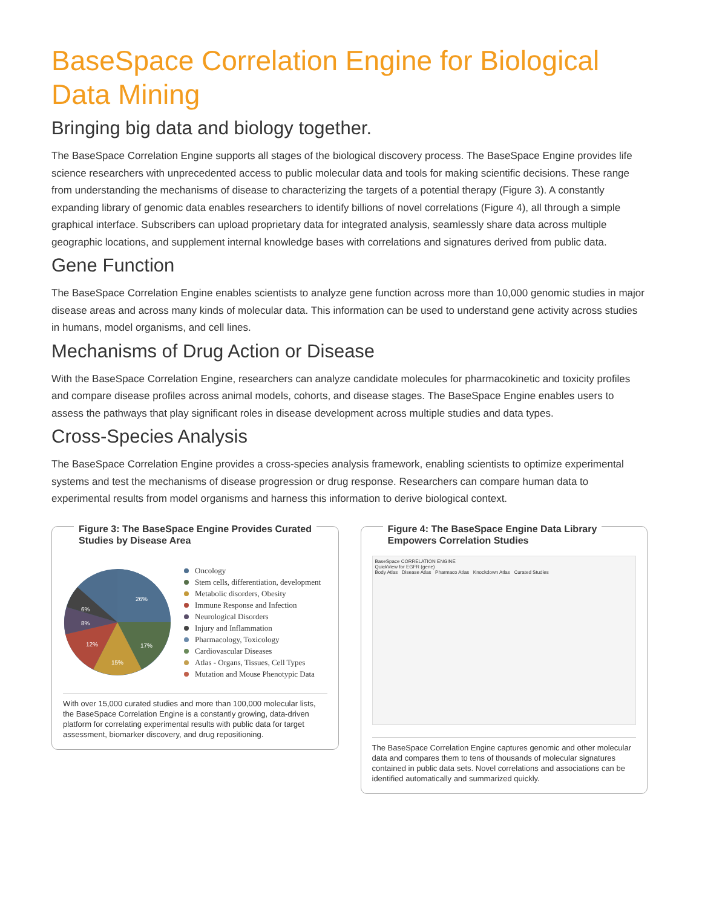BaseSpace Correlation Engine for Biological Data Mining
Bringing big data and biology together.
The BaseSpace Correlation Engine supports all stages of the biological discovery process. The BaseSpace Engine provides life science researchers with unprecedented access to public molecular data and tools for making scientific decisions. These range from understanding the mechanisms of disease to characterizing the targets of a potential therapy (Figure 3). A constantly expanding library of genomic data enables researchers to identify billions of novel correlations (Figure 4), all through a simple graphical interface. Subscribers can upload proprietary data for integrated analysis, seamlessly share data across multiple geographic locations, and supplement internal knowledge bases with correlations and signatures derived from public data.
Gene Function
The BaseSpace Correlation Engine enables scientists to analyze gene function across more than 10,000 genomic studies in major disease areas and across many kinds of molecular data. This information can be used to understand gene activity across studies in humans, model organisms, and cell lines.
Mechanisms of Drug Action or Disease
With the BaseSpace Correlation Engine, researchers can analyze candidate molecules for pharmacokinetic and toxicity profiles and compare disease profiles across animal models, cohorts, and disease stages. The BaseSpace Engine enables users to assess the pathways that play significant roles in disease development across multiple studies and data types.
Cross-Species Analysis
The BaseSpace Correlation Engine provides a cross-species analysis framework, enabling scientists to optimize experimental systems and test the mechanisms of disease progression or drug response. Researchers can compare human data to experimental results from model organisms and harness this information to derive biological context.
Figure 3: The BaseSpace Engine Provides Curated
Studies by Disease Area
26%
17%
15%
12%
8%
6%
Oncology
Stem cells, differentiation, development
Metabolic disorders, Obesity
Immune Response and Infection
Neurological Disorders
Injury and Inflammation
Pharmacology, Toxicology
Cardiovascular Diseases
Atlas - Organs, Tissues, Cell Types
Mutation and Mouse Phenotypic Data
With over 15,000 curated studies and more than 100,000 molecular lists, the BaseSpace Correlation Engine is a constantly growing, data-driven platform for correlating experimental results with public data for target assessment, biomarker discovery, and drug repositioning.
Figure 4: The BaseSpace Engine Data Library
Empowers Correlation Studies
BaseSpace CORRELATION ENGINE
QuickView for EGFR (gene)
Body Atlas Disease Atlas Pharmaco Atlas Knockdown Atlas Curated Studies
The BaseSpace Correlation Engine captures genomic and other molecular data and compares them to tens of thousands of molecular signatures contained in public data sets. Novel correlations and associations can be identified automatically and summarized quickly.